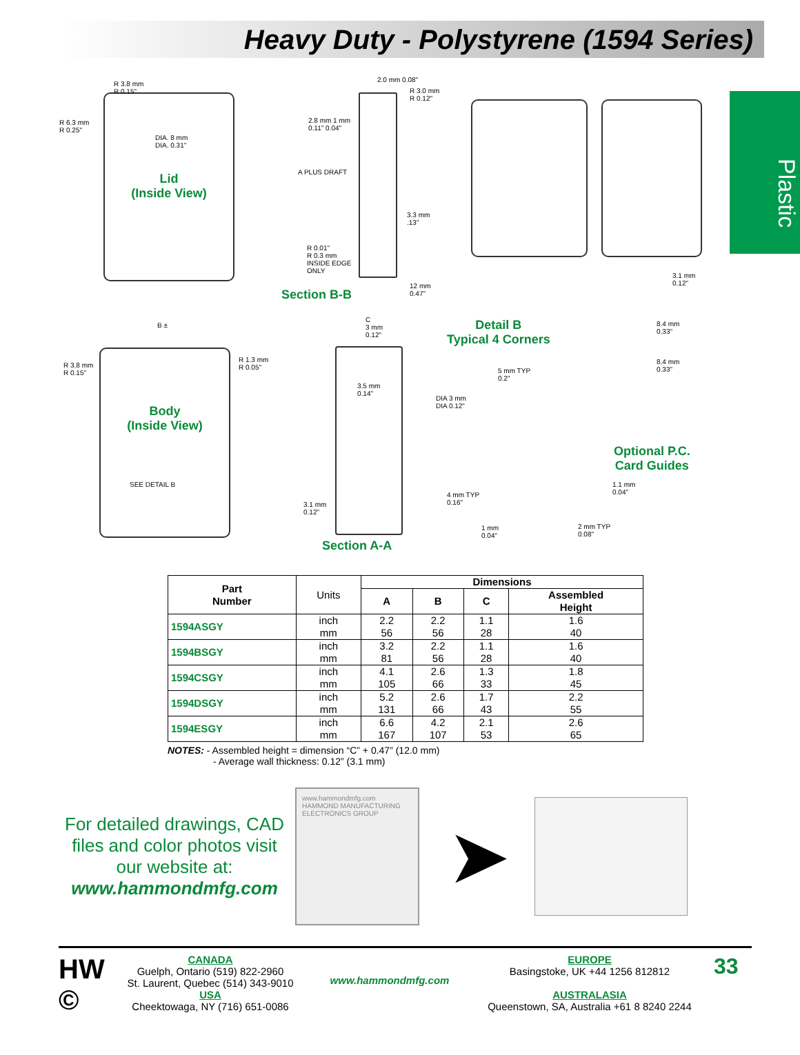Heavy Duty - Polystyrene (1594 Series)
Plastic
Lid
(Inside View)
R 3.8 mm
R 0.15"
R 6.3 mm
R 0.25"
DIA. 8 mm
DIA. 0.31"
2.0 mm 0.08"
R 3.0 mm
R 0.12"
2.8 mm 1 mm
0.11" 0.04"
3.3 mm
.13"
R 0.01"
R 0.3 mm
INSIDE EDGE
ONLY
A PLUS DRAFT
12 mm
0.47"
Section B-B
3.1 mm
0.12"
8.4 mm
0.33"
8.4 mm
0.33"
Detail B
Typical 4 Corners
B ±
R 3.8 mm
R 0.15"
R 1.3 mm
R 0.05"
Body
(Inside View)
SEE DETAIL B
C
3 mm
0.12"
3.5 mm
0.14"
3.1 mm
0.12"
Section A-A
5 mm TYP
0.2"
DIA 3 mm
DIA 0.12"
Optional P.C.
Card Guides
4 mm TYP
0.16"
1.1 mm
0.04"
1 mm
0.04"
2 mm TYP
0.08"
| Part Number | Units | Dimensions | | | |
| --- | --- | --- | --- | --- | --- |
| | | A | B | C | Assembled Height |
| 1594ASGY | inch mm | 2.2 56 | 2.2 56 | 1.1 28 | 1.6 40 |
| 1594BSGY | inch mm | 3.2 81 | 2.2 56 | 1.1 28 | 1.6 40 |
| 1594CSGY | inch mm | 4.1 105 | 2.6 66 | 1.3 33 | 1.8 45 |
| 1594DSGY | inch mm | 5.2 131 | 2.6 66 | 1.7 43 | 2.2 55 |
| 1594ESGY | inch mm | 6.6 167 | 4.2 107 | 2.1 53 | 2.6 65 |
NOTES: - Assembled height = dimension “C” + 0.47” (12.0 mm)
- Average wall thickness: 0.12” (3.1 mm)
For detailed drawings, CAD files and color photos visit our website at:
www.hammondmfg.com
www.hammondmfg.com
HAMMOND MANUFACTURING
ELECTRONICS GROUP
➤
HW ©
CANADA
Guelph, Ontario (519) 822-2960
St. Laurent, Quebec (514) 343-9010
USA
Cheektowaga, NY (716) 651-0086
www.hammondmfg.com
EUROPE
Basingstoke, UK +44 1256 812812
AUSTRALASIA
Queenstown, SA, Australia +61 8 8240 2244
33